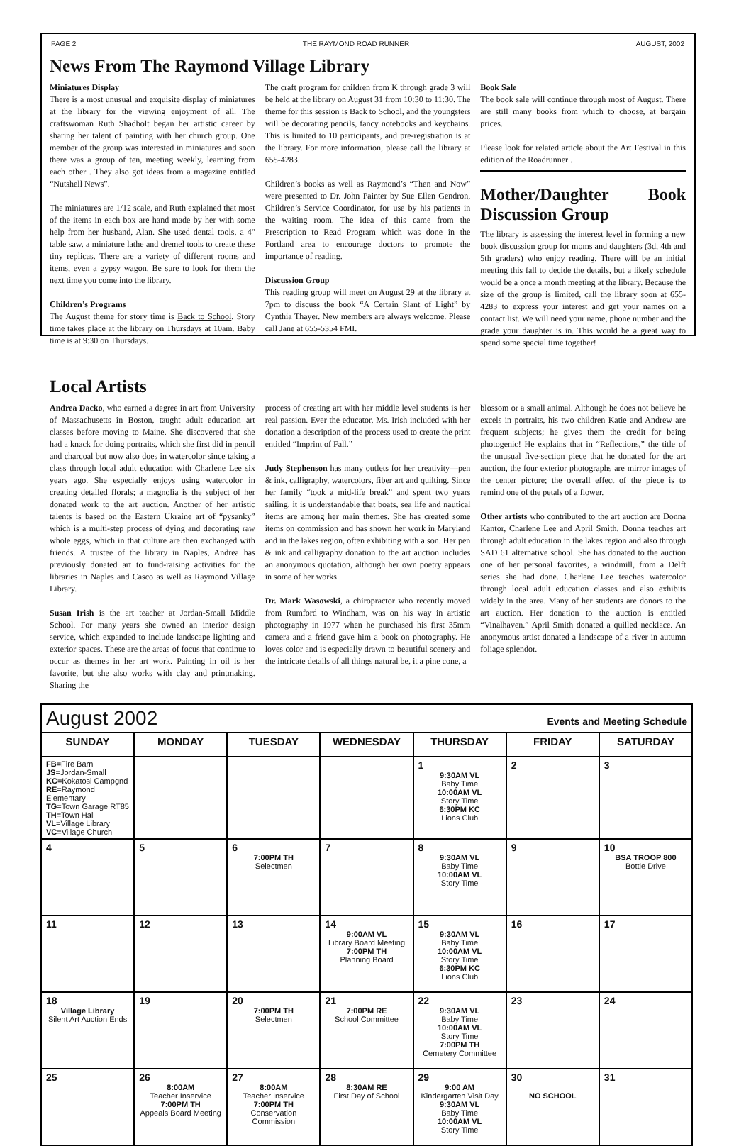PAGE 2 THE RAYMOND ROAD RUNNER AUGUST, 2002
News From The Raymond Village Library
Miniatures Display
There is a most unusual and exquisite display of miniatures at the library for the viewing enjoyment of all. The craftswoman Ruth Shadbolt began her artistic career by sharing her talent of painting with her church group. One member of the group was interested in miniatures and soon there was a group of ten, meeting weekly, learning from each other . They also got ideas from a magazine entitled “Nutshell News”.
The miniatures are 1/12 scale, and Ruth explained that most of the items in each box are hand made by her with some help from her husband, Alan. She used dental tools, a 4" table saw, a miniature lathe and dremel tools to create these tiny replicas. There are a variety of different rooms and items, even a gypsy wagon. Be sure to look for them the next time you come into the library.
Children’s Programs
The August theme for story time is Back to School. Story time takes place at the library on Thursdays at 10am. Baby time is at 9:30 on Thursdays.
The craft program for children from K through grade 3 will be held at the library on August 31 from 10:30 to 11:30. The theme for this session is Back to School, and the youngsters will be decorating pencils, fancy notebooks and keychains. This is limited to 10 participants, and pre-registration is at the library. For more information, please call the library at 655-4283.
Children’s books as well as Raymond’s “Then and Now” were presented to Dr. John Painter by Sue Ellen Gendron, Children’s Service Coordinator, for use by his patients in the waiting room. The idea of this came from the Prescription to Read Program which was done in the Portland area to encourage doctors to promote the importance of reading.
Discussion Group
This reading group will meet on August 29 at the library at 7pm to discuss the book “A Certain Slant of Light” by Cynthia Thayer. New members are always welcome. Please call Jane at 655-5354 FMI.
Book Sale
The book sale will continue through most of August. There are still many books from which to choose, at bargain prices.
Please look for related article about the Art Festival in this edition of the Roadrunner .
Mother/Daughter Book Discussion Group
The library is assessing the interest level in forming a new book discussion group for moms and daughters (3d, 4th and 5th graders) who enjoy reading. There will be an initial meeting this fall to decide the details, but a likely schedule would be a once a month meeting at the library. Because the size of the group is limited, call the library soon at 655-4283 to express your interest and get your names on a contact list. We will need your name, phone number and the grade your daughter is in. This would be a great way to spend some special time together!
Local Artists
Andrea Dacko, who earned a degree in art from University of Massachusetts in Boston, taught adult education art classes before moving to Maine. She discovered that she had a knack for doing portraits, which she first did in pencil and charcoal but now also does in watercolor since taking a class through local adult education with Charlene Lee six years ago. She especially enjoys using watercolor in creating detailed florals; a magnolia is the subject of her donated work to the art auction. Another of her artistic talents is based on the Eastern Ukraine art of “pysanky” which is a multi-step process of dying and decorating raw whole eggs, which in that culture are then exchanged with friends. A trustee of the library in Naples, Andrea has previously donated art to fund-raising activities for the libraries in Naples and Casco as well as Raymond Village Library.
Susan Irish is the art teacher at Jordan-Small Middle School. For many years she owned an interior design service, which expanded to include landscape lighting and exterior spaces. These are the areas of focus that continue to occur as themes in her art work. Painting in oil is her favorite, but she also works with clay and printmaking. Sharing the
process of creating art with her middle level students is her real passion. Ever the educator, Ms. Irish included with her donation a description of the process used to create the print entitled “Imprint of Fall.”
Judy Stephenson has many outlets for her creativity—pen & ink, calligraphy, watercolors, fiber art and quilting. Since her family “took a mid-life break” and spent two years sailing, it is understandable that boats, sea life and nautical items are among her main themes. She has created some items on commission and has shown her work in Maryland and in the lakes region, often exhibiting with a son. Her pen & ink and calligraphy donation to the art auction includes an anonymous quotation, although her own poetry appears in some of her works.
Dr. Mark Wasowski, a chiropractor who recently moved from Rumford to Windham, was on his way in artistic photography in 1977 when he purchased his first 35mm camera and a friend gave him a book on photography. He loves color and is especially drawn to beautiful scenery and the intricate details of all things natural be, it a pine cone, a
blossom or a small animal. Although he does not believe he excels in portraits, his two children Katie and Andrew are frequent subjects; he gives them the credit for being photogenic! He explains that in “Reflections,” the title of the unusual five-section piece that he donated for the art auction, the four exterior photographs are mirror images of the center picture; the overall effect of the piece is to remind one of the petals of a flower.
Other artists who contributed to the art auction are Donna Kantor, Charlene Lee and April Smith. Donna teaches art through adult education in the lakes region and also through SAD 61 alternative school. She has donated to the auction one of her personal favorites, a windmill, from a Delft series she had done. Charlene Lee teaches watercolor through local adult education classes and also exhibits widely in the area. Many of her students are donors to the art auction. Her donation to the auction is entitled “Vinalhaven.” April Smith donated a quilled necklace. An anonymous artist donated a landscape of a river in autumn foliage splendor.
| August 2002 Events and Meeting Schedule | | | | | | |
| SUNDAY | MONDAY | TUESDAY | WEDNESDAY | THURSDAY | FRIDAY | SATURDAY |
| FB =Fire Barn JS =Jordan-Small KC =Kokatosi Campgnd RE =Raymond Elementary TG =Town Garage RT85 TH =Town Hall VL =Village Library VC =Village Church | | | | 1 9:30AM VL Baby Time 10:00AM VL Story Time 6:30PM KC Lions Club | 2 | 3 |
| 4 | 5 | 6 7:00PM TH Selectmen | 7 | 8 9:30AM VL Baby Time 10:00AM VL Story Time | 9 | 10 BSA TROOP 800 Bottle Drive |
| 11 | 12 | 13 | 14 9:00AM VL Library Board Meeting 7:00PM TH Planning Board | 15 9:30AM VL Baby Time 10:00AM VL Story Time 6:30PM KC Lions Club | 16 | 17 |
| 18 Village Library Silent Art Auction Ends | 19 | 20 7:00PM TH Selectmen | 21 7:00PM RE School Committee | 22 9:30AM VL Baby Time 10:00AM VL Story Time 7:00PM TH Cemetery Committee | 23 | 24 |
| 25 | 26 8:00AM Teacher Inservice 7:00PM TH Appeals Board Meeting | 27 8:00AM Teacher Inservice 7:00PM TH Conservation Commission | 28 8:30AM RE First Day of School | 29 9:00 AM Kindergarten Visit Day 9:30AM VL Baby Time 10:00AM VL Story Time | 30 NO SCHOOL | 31 |